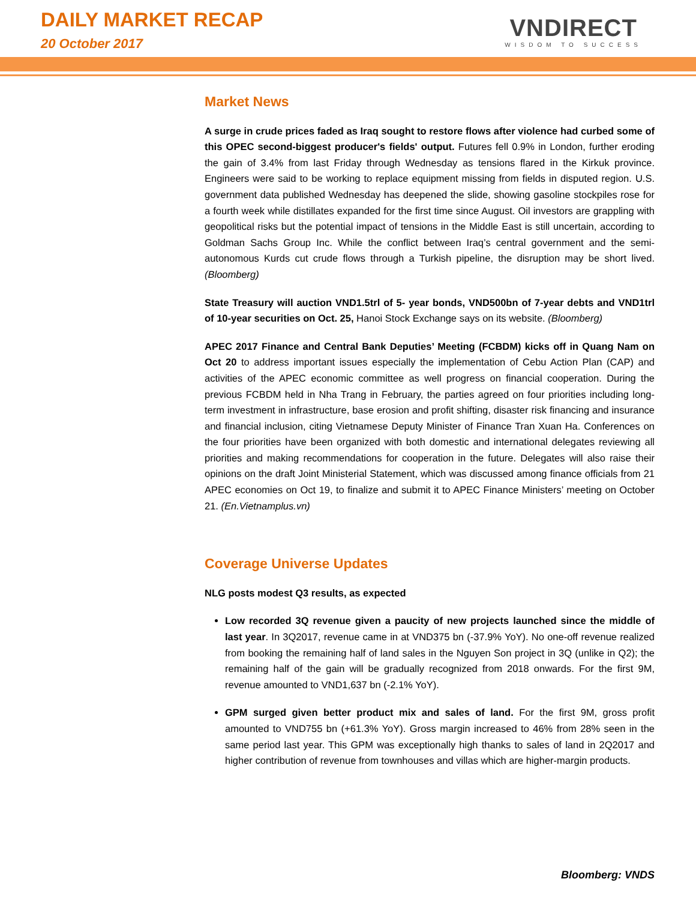DAILY MARKET RECAP
20 October 2017
VNDIRECT
WISDOM TO SUCCESS
Market News
A surge in crude prices faded as Iraq sought to restore flows after violence had curbed some of this OPEC second-biggest producer's fields' output. Futures fell 0.9% in London, further eroding the gain of 3.4% from last Friday through Wednesday as tensions flared in the Kirkuk province. Engineers were said to be working to replace equipment missing from fields in disputed region. U.S. government data published Wednesday has deepened the slide, showing gasoline stockpiles rose for a fourth week while distillates expanded for the first time since August. Oil investors are grappling with geopolitical risks but the potential impact of tensions in the Middle East is still uncertain, according to Goldman Sachs Group Inc. While the conflict between Iraq’s central government and the semi- autonomous Kurds cut crude flows through a Turkish pipeline, the disruption may be short lived. (Bloomberg)
State Treasury will auction VND1.5trl of 5- year bonds, VND500bn of 7-year debts and VND1trl of 10-year securities on Oct. 25, Hanoi Stock Exchange says on its website. (Bloomberg)
APEC 2017 Finance and Central Bank Deputies’ Meeting (FCBDM) kicks off in Quang Nam on Oct 20 to address important issues especially the implementation of Cebu Action Plan (CAP) and activities of the APEC economic committee as well progress on financial cooperation. During the previous FCBDM held in Nha Trang in February, the parties agreed on four priorities including long-term investment in infrastructure, base erosion and profit shifting, disaster risk financing and insurance and financial inclusion, citing Vietnamese Deputy Minister of Finance Tran Xuan Ha. Conferences on the four priorities have been organized with both domestic and international delegates reviewing all priorities and making recommendations for cooperation in the future. Delegates will also raise their opinions on the draft Joint Ministerial Statement, which was discussed among finance officials from 21 APEC economies on Oct 19, to finalize and submit it to APEC Finance Ministers’ meeting on October 21. (En.Vietnamplus.vn)
Coverage Universe Updates
NLG posts modest Q3 results, as expected
Low recorded 3Q revenue given a paucity of new projects launched since the middle of last year. In 3Q2017, revenue came in at VND375 bn (-37.9% YoY). No one-off revenue realized from booking the remaining half of land sales in the Nguyen Son project in 3Q (unlike in Q2); the remaining half of the gain will be gradually recognized from 2018 onwards. For the first 9M, revenue amounted to VND1,637 bn (-2.1% YoY).
GPM surged given better product mix and sales of land. For the first 9M, gross profit amounted to VND755 bn (+61.3% YoY). Gross margin increased to 46% from 28% seen in the same period last year. This GPM was exceptionally high thanks to sales of land in 2Q2017 and higher contribution of revenue from townhouses and villas which are higher-margin products.
Bloomberg: VNDS